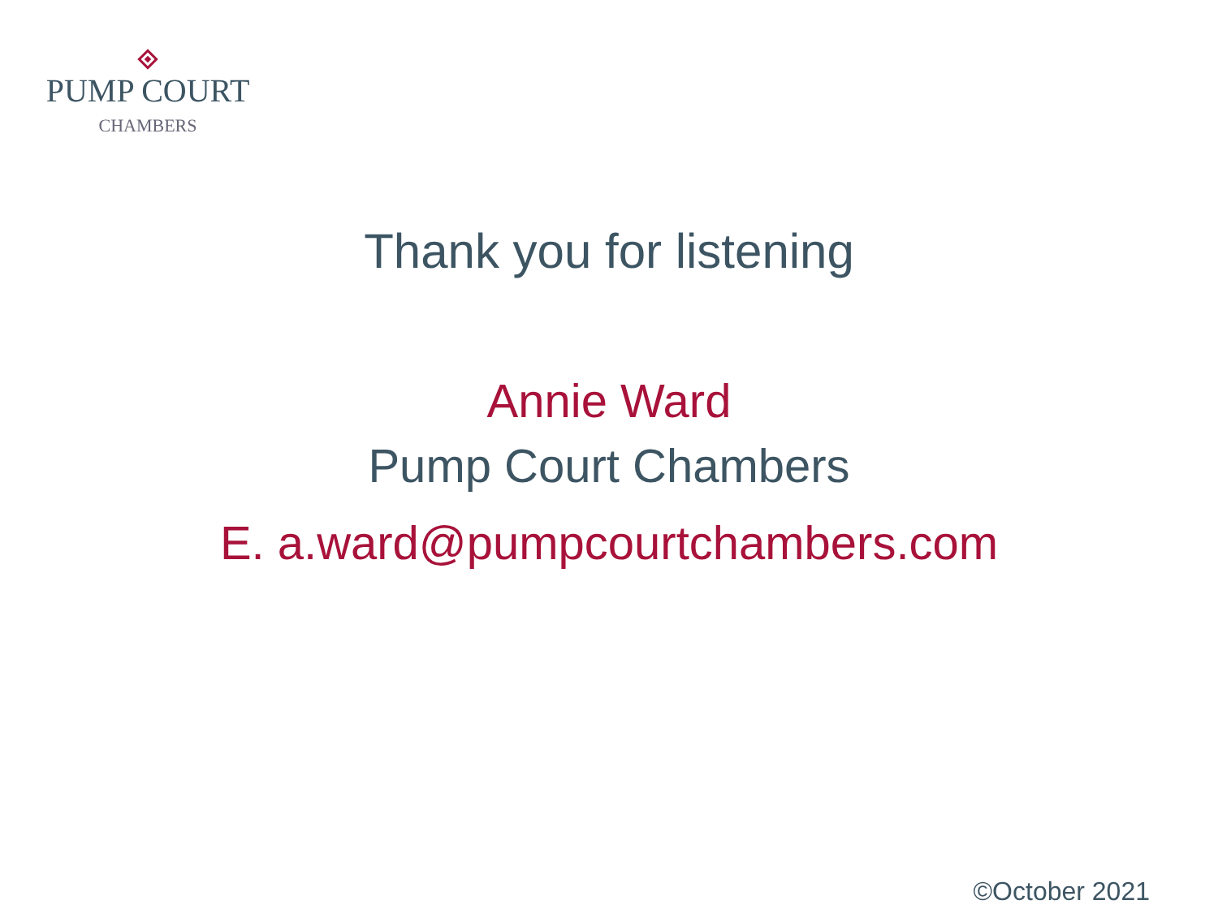PUMP COURT
CHAMBERS
Thank you for listening
Annie Ward
Pump Court Chambers
E. a.ward@pumpcourtchambers.com
©October 2021